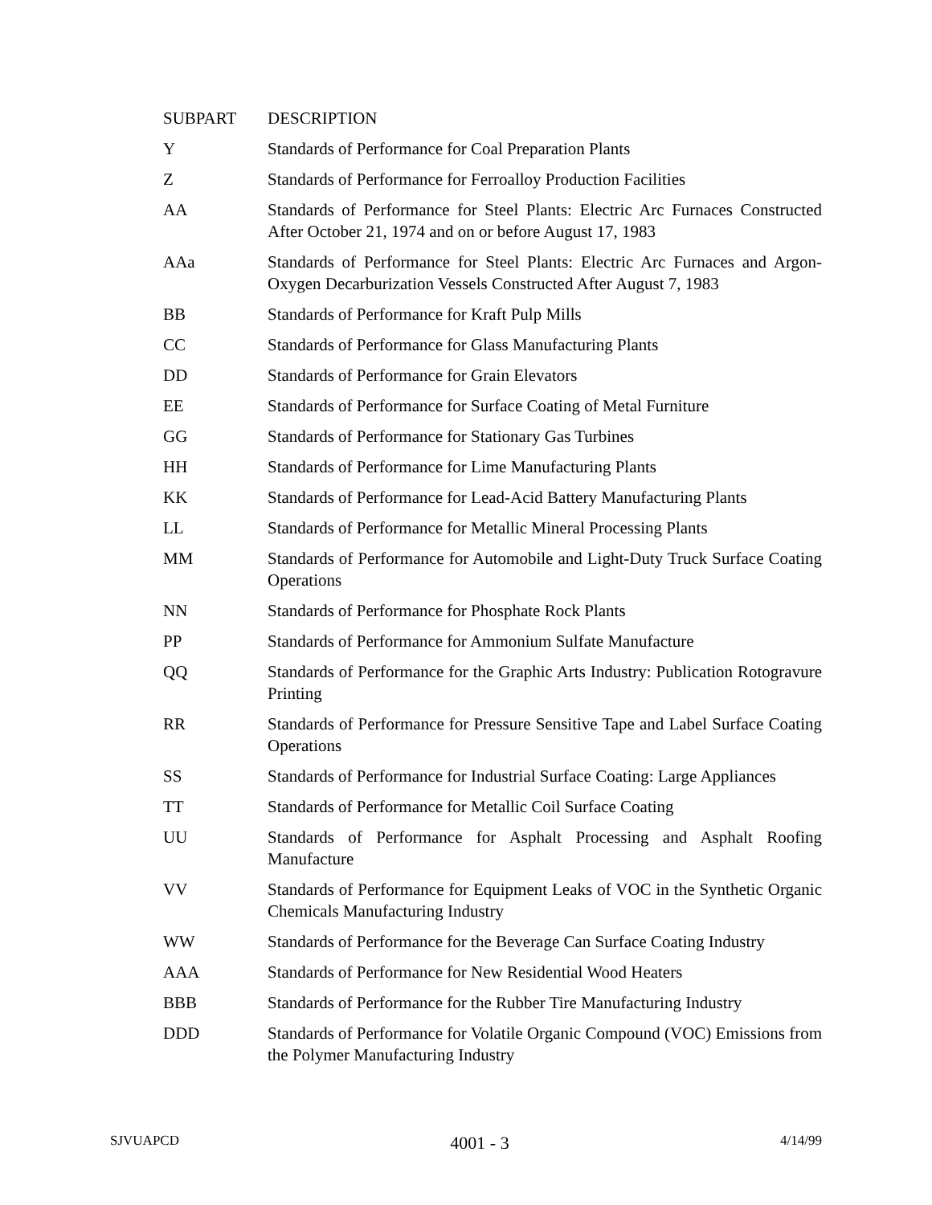| SUBPART | DESCRIPTION |
| --- | --- |
| Y | Standards of Performance for Coal Preparation Plants |
| Z | Standards of Performance for Ferroalloy Production Facilities |
| AA | Standards of Performance for Steel Plants: Electric Arc Furnaces Constructed After October 21, 1974 and on or before August 17, 1983 |
| AAa | Standards of Performance for Steel Plants: Electric Arc Furnaces and Argon-Oxygen Decarburization Vessels Constructed After August 7, 1983 |
| BB | Standards of Performance for Kraft Pulp Mills |
| CC | Standards of Performance for Glass Manufacturing Plants |
| DD | Standards of Performance for Grain Elevators |
| EE | Standards of Performance for Surface Coating of Metal Furniture |
| GG | Standards of Performance for Stationary Gas Turbines |
| HH | Standards of Performance for Lime Manufacturing Plants |
| KK | Standards of Performance for Lead-Acid Battery Manufacturing Plants |
| LL | Standards of Performance for Metallic Mineral Processing Plants |
| MM | Standards of Performance for Automobile and Light-Duty Truck Surface Coating Operations |
| NN | Standards of Performance for Phosphate Rock Plants |
| PP | Standards of Performance for Ammonium Sulfate Manufacture |
| QQ | Standards of Performance for the Graphic Arts Industry: Publication Rotogravure Printing |
| RR | Standards of Performance for Pressure Sensitive Tape and Label Surface Coating Operations |
| SS | Standards of Performance for Industrial Surface Coating: Large Appliances |
| TT | Standards of Performance for Metallic Coil Surface Coating |
| UU | Standards of Performance for Asphalt Processing and Asphalt Roofing Manufacture |
| VV | Standards of Performance for Equipment Leaks of VOC in the Synthetic Organic Chemicals Manufacturing Industry |
| WW | Standards of Performance for the Beverage Can Surface Coating Industry |
| AAA | Standards of Performance for New Residential Wood Heaters |
| BBB | Standards of Performance for the Rubber Tire Manufacturing Industry |
| DDD | Standards of Performance for Volatile Organic Compound (VOC) Emissions from the Polymer Manufacturing Industry |
SJVUAPCD 4001 - 3 4/14/99